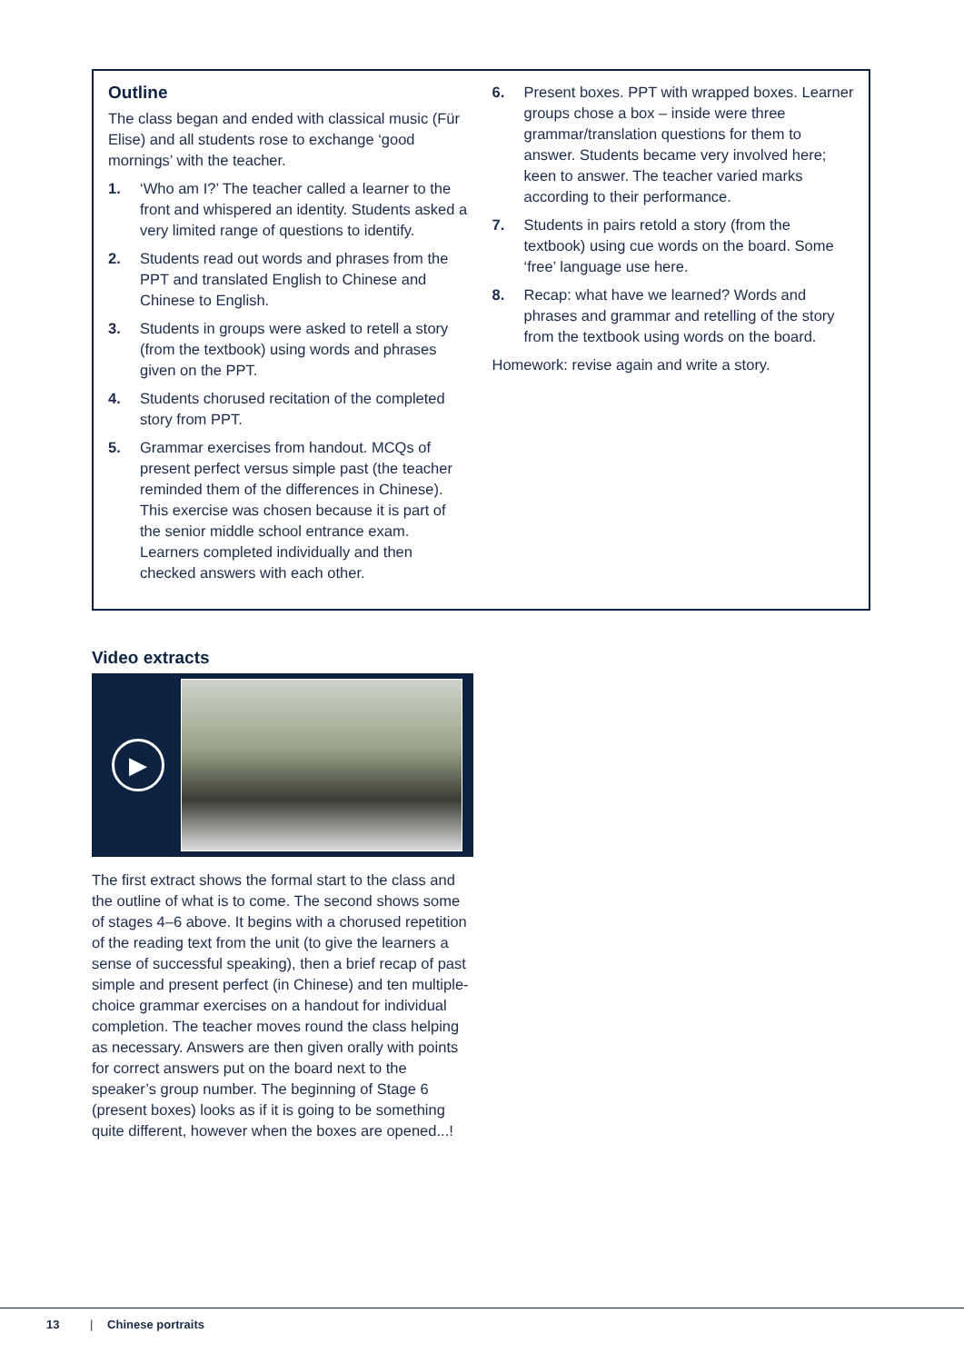Outline
The class began and ended with classical music (Für Elise) and all students rose to exchange ‘good mornings’ with the teacher.
1. ‘Who am I?’ The teacher called a learner to the front and whispered an identity. Students asked a very limited range of questions to identify.
2. Students read out words and phrases from the PPT and translated English to Chinese and Chinese to English.
3. Students in groups were asked to retell a story (from the textbook) using words and phrases given on the PPT.
4. Students chorused recitation of the completed story from PPT.
5. Grammar exercises from handout. MCQs of present perfect versus simple past (the teacher reminded them of the differences in Chinese). This exercise was chosen because it is part of the senior middle school entrance exam. Learners completed individually and then checked answers with each other.
6. Present boxes. PPT with wrapped boxes. Learner groups chose a box – inside were three grammar/translation questions for them to answer. Students became very involved here; keen to answer. The teacher varied marks according to their performance.
7. Students in pairs retold a story (from the textbook) using cue words on the board. Some ‘free’ language use here.
8. Recap: what have we learned? Words and phrases and grammar and retelling of the story from the textbook using words on the board.
Homework: revise again and write a story.
Video extracts
▶
The first extract shows the formal start to the class and the outline of what is to come. The second shows some of stages 4–6 above. It begins with a chorused repetition of the reading text from the unit (to give the learners a sense of successful speaking), then a brief recap of past simple and present perfect (in Chinese) and ten multiple-choice grammar exercises on a handout for individual completion. The teacher moves round the class helping as necessary. Answers are then given orally with points for correct answers put on the board next to the speaker’s group number. The beginning of Stage 6 (present boxes) looks as if it is going to be something quite different, however when the boxes are opened...!
13 | Chinese portraits